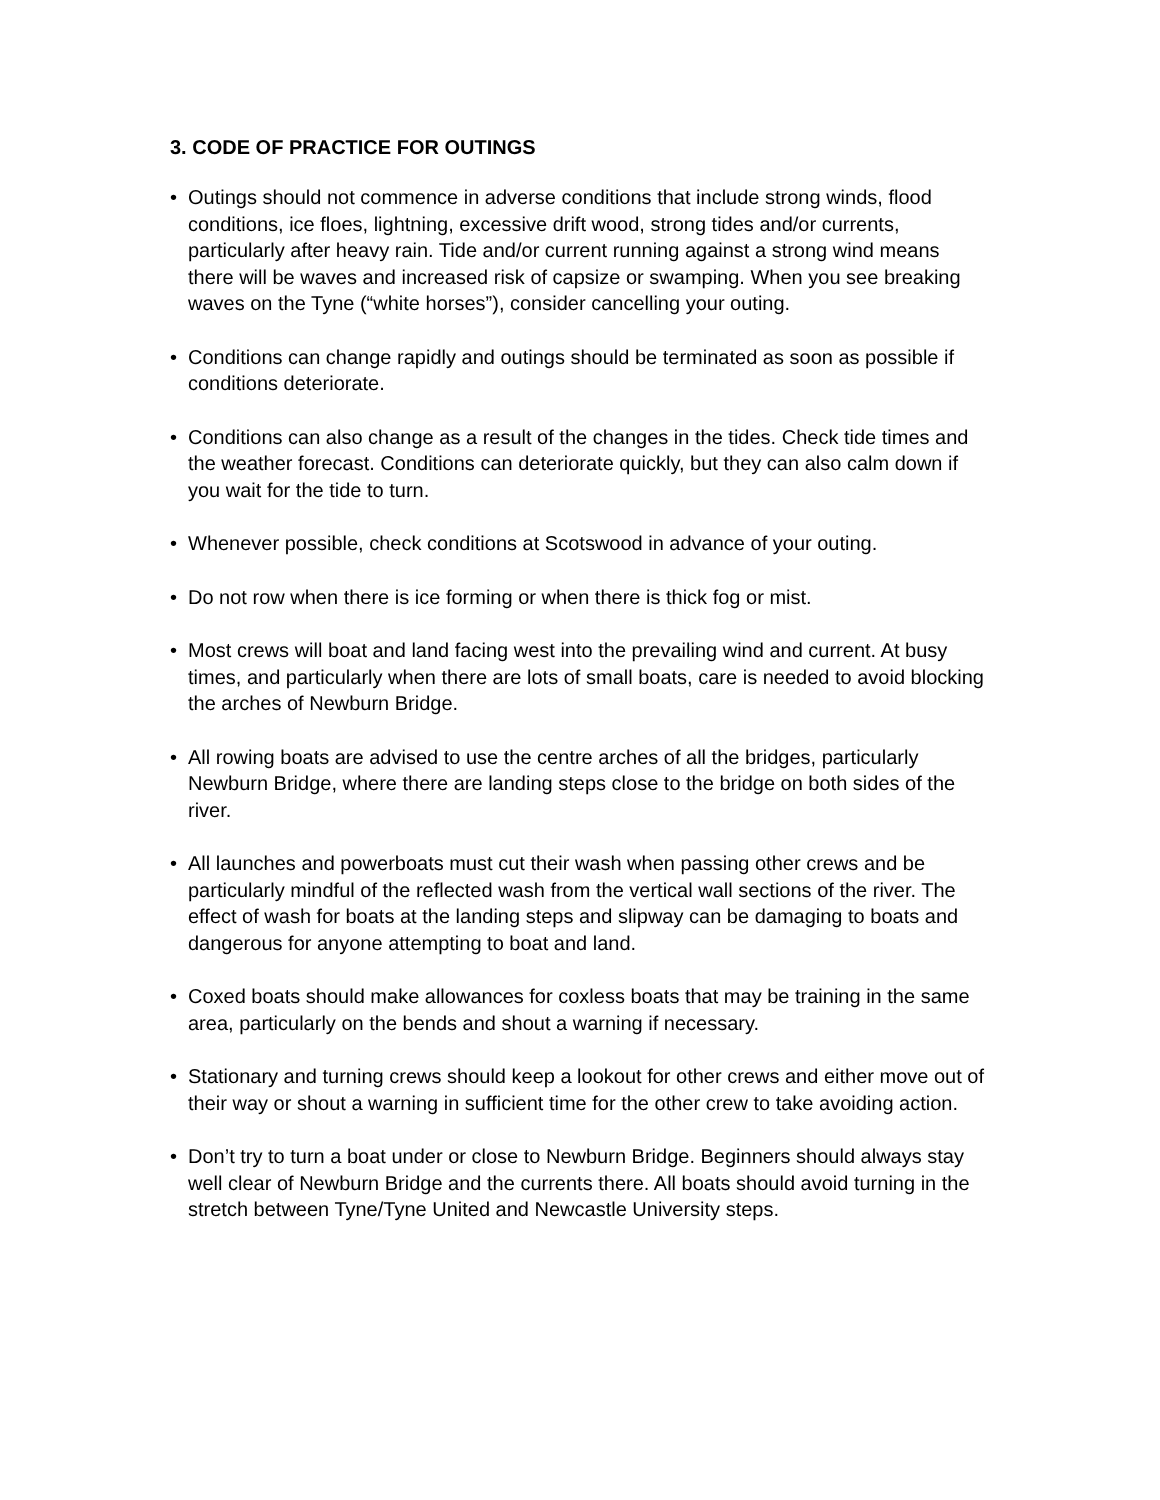3. CODE OF PRACTICE FOR OUTINGS
• Outings should not commence in adverse conditions that include strong winds, flood conditions, ice floes, lightning, excessive drift wood, strong tides and/or currents, particularly after heavy rain. Tide and/or current running against a strong wind means there will be waves and increased risk of capsize or swamping. When you see breaking waves on the Tyne (“white horses”), consider cancelling your outing.
• Conditions can change rapidly and outings should be terminated as soon as possible if conditions deteriorate.
• Conditions can also change as a result of the changes in the tides. Check tide times and the weather forecast. Conditions can deteriorate quickly, but they can also calm down if you wait for the tide to turn.
• Whenever possible, check conditions at Scotswood in advance of your outing.
• Do not row when there is ice forming or when there is thick fog or mist.
• Most crews will boat and land facing west into the prevailing wind and current. At busy times, and particularly when there are lots of small boats, care is needed to avoid blocking the arches of Newburn Bridge.
• All rowing boats are advised to use the centre arches of all the bridges, particularly Newburn Bridge, where there are landing steps close to the bridge on both sides of the river.
• All launches and powerboats must cut their wash when passing other crews and be particularly mindful of the reflected wash from the vertical wall sections of the river. The effect of wash for boats at the landing steps and slipway can be damaging to boats and dangerous for anyone attempting to boat and land.
• Coxed boats should make allowances for coxless boats that may be training in the same area, particularly on the bends and shout a warning if necessary.
• Stationary and turning crews should keep a lookout for other crews and either move out of their way or shout a warning in sufficient time for the other crew to take avoiding action.
• Don’t try to turn a boat under or close to Newburn Bridge. Beginners should always stay well clear of Newburn Bridge and the currents there. All boats should avoid turning in the stretch between Tyne/Tyne United and Newcastle University steps.